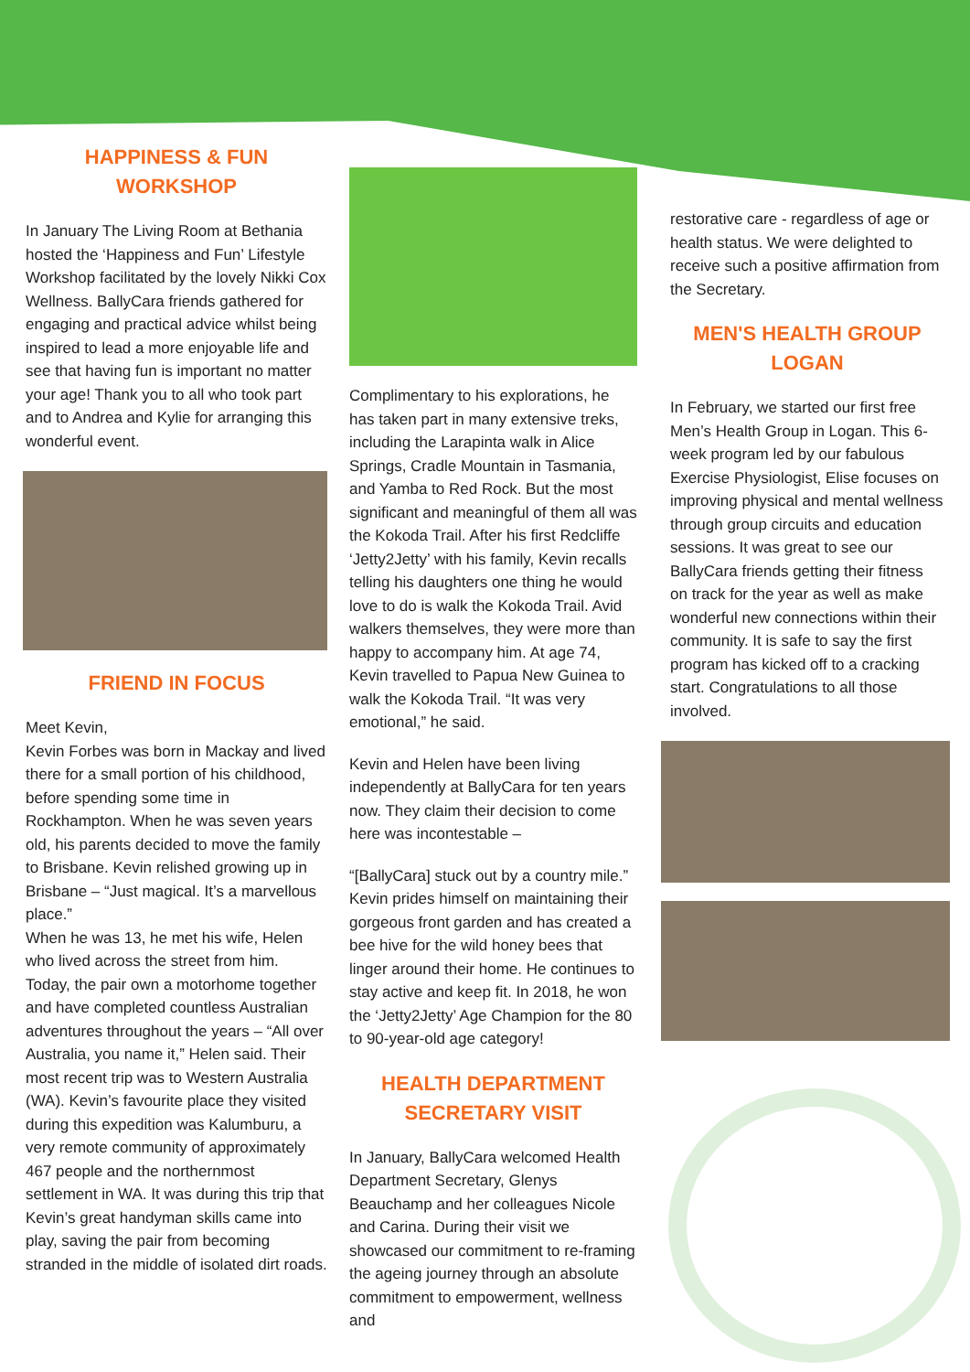HAPPINESS & FUN
WORKSHOP
In January The Living Room at Bethania hosted the ‘Happiness and Fun’ Lifestyle Workshop facilitated by the lovely Nikki Cox Wellness. BallyCara friends gathered for engaging and practical advice whilst being inspired to lead a more enjoyable life and see that having fun is important no matter your age! Thank you to all who took part and to Andrea and Kylie for arranging this wonderful event.
FRIEND IN FOCUS
Meet Kevin,
Kevin Forbes was born in Mackay and lived there for a small portion of his childhood, before spending some time in Rockhampton. When he was seven years old, his parents decided to move the family to Brisbane. Kevin relished growing up in Brisbane – “Just magical. It’s a marvellous place.”
When he was 13, he met his wife, Helen who lived across the street from him. Today, the pair own a motorhome together and have completed countless Australian adventures throughout the years – “All over Australia, you name it,” Helen said. Their most recent trip was to Western Australia (WA). Kevin’s favourite place they visited during this expedition was Kalumburu, a very remote community of approximately 467 people and the northernmost settlement in WA. It was during this trip that Kevin’s great handyman skills came into play, saving the pair from becoming stranded in the middle of isolated dirt roads.
Complimentary to his explorations, he has taken part in many extensive treks, including the Larapinta walk in Alice Springs, Cradle Mountain in Tasmania, and Yamba to Red Rock. But the most significant and meaningful of them all was the Kokoda Trail. After his first Redcliffe ‘Jetty2Jetty’ with his family, Kevin recalls telling his daughters one thing he would love to do is walk the Kokoda Trail. Avid walkers themselves, they were more than happy to accompany him. At age 74, Kevin travelled to Papua New Guinea to walk the Kokoda Trail. “It was very emotional,” he said.
Kevin and Helen have been living independently at BallyCara for ten years now. They claim their decision to come here was incontestable –
“[BallyCara] stuck out by a country mile.” Kevin prides himself on maintaining their gorgeous front garden and has created a bee hive for the wild honey bees that linger around their home. He continues to stay active and keep fit. In 2018, he won the ‘Jetty2Jetty’ Age Champion for the 80 to 90-year-old age category!
HEALTH DEPARTMENT
SECRETARY VISIT
In January, BallyCara welcomed Health Department Secretary, Glenys Beauchamp and her colleagues Nicole and Carina. During their visit we showcased our commitment to re-framing the ageing journey through an absolute commitment to empowerment, wellness and
restorative care - regardless of age or health status. We were delighted to receive such a positive affirmation from the Secretary.
MEN'S HEALTH GROUP
LOGAN
In February, we started our first free Men’s Health Group in Logan. This 6-week program led by our fabulous Exercise Physiologist, Elise focuses on improving physical and mental wellness through group circuits and education sessions. It was great to see our BallyCara friends getting their fitness on track for the year as well as make wonderful new connections within their community. It is safe to say the first program has kicked off to a cracking start. Congratulations to all those involved.